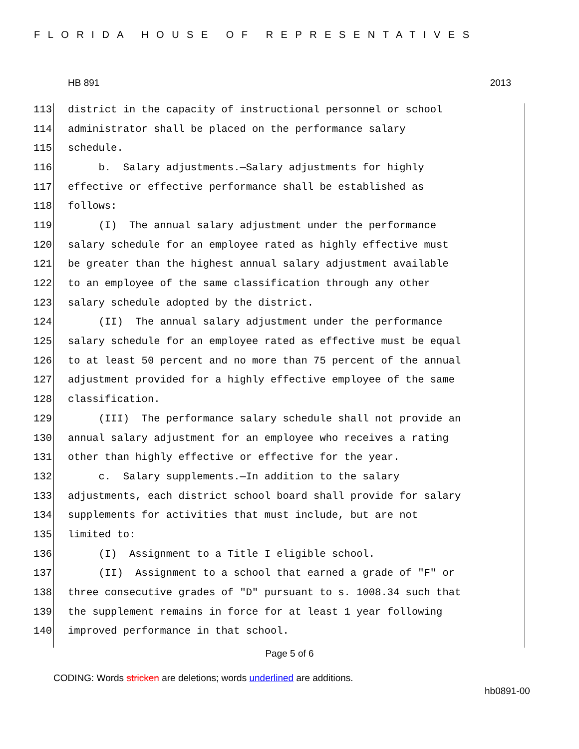FLORIDA HOUSE OF REPRESENTATIVES
HB 891 2013
113 district in the capacity of instructional personnel or school
114 administrator shall be placed on the performance salary
115 schedule.
116 b. Salary adjustments.—Salary adjustments for highly
117 effective or effective performance shall be established as
118 follows:
119 (I) The annual salary adjustment under the performance
120 salary schedule for an employee rated as highly effective must
121 be greater than the highest annual salary adjustment available
122 to an employee of the same classification through any other
123 salary schedule adopted by the district.
124 (II) The annual salary adjustment under the performance
125 salary schedule for an employee rated as effective must be equal
126 to at least 50 percent and no more than 75 percent of the annual
127 adjustment provided for a highly effective employee of the same
128 classification.
129 (III) The performance salary schedule shall not provide an
130 annual salary adjustment for an employee who receives a rating
131 other than highly effective or effective for the year.
132 c. Salary supplements.—In addition to the salary
133 adjustments, each district school board shall provide for salary
134 supplements for activities that must include, but are not
135 limited to:
136 (I) Assignment to a Title I eligible school.
137 (II) Assignment to a school that earned a grade of "F" or
138 three consecutive grades of "D" pursuant to s. 1008.34 such that
139 the supplement remains in force for at least 1 year following
140 improved performance in that school.
Page 5 of 6
CODING: Words stricken are deletions; words underlined are additions.
hb0891-00